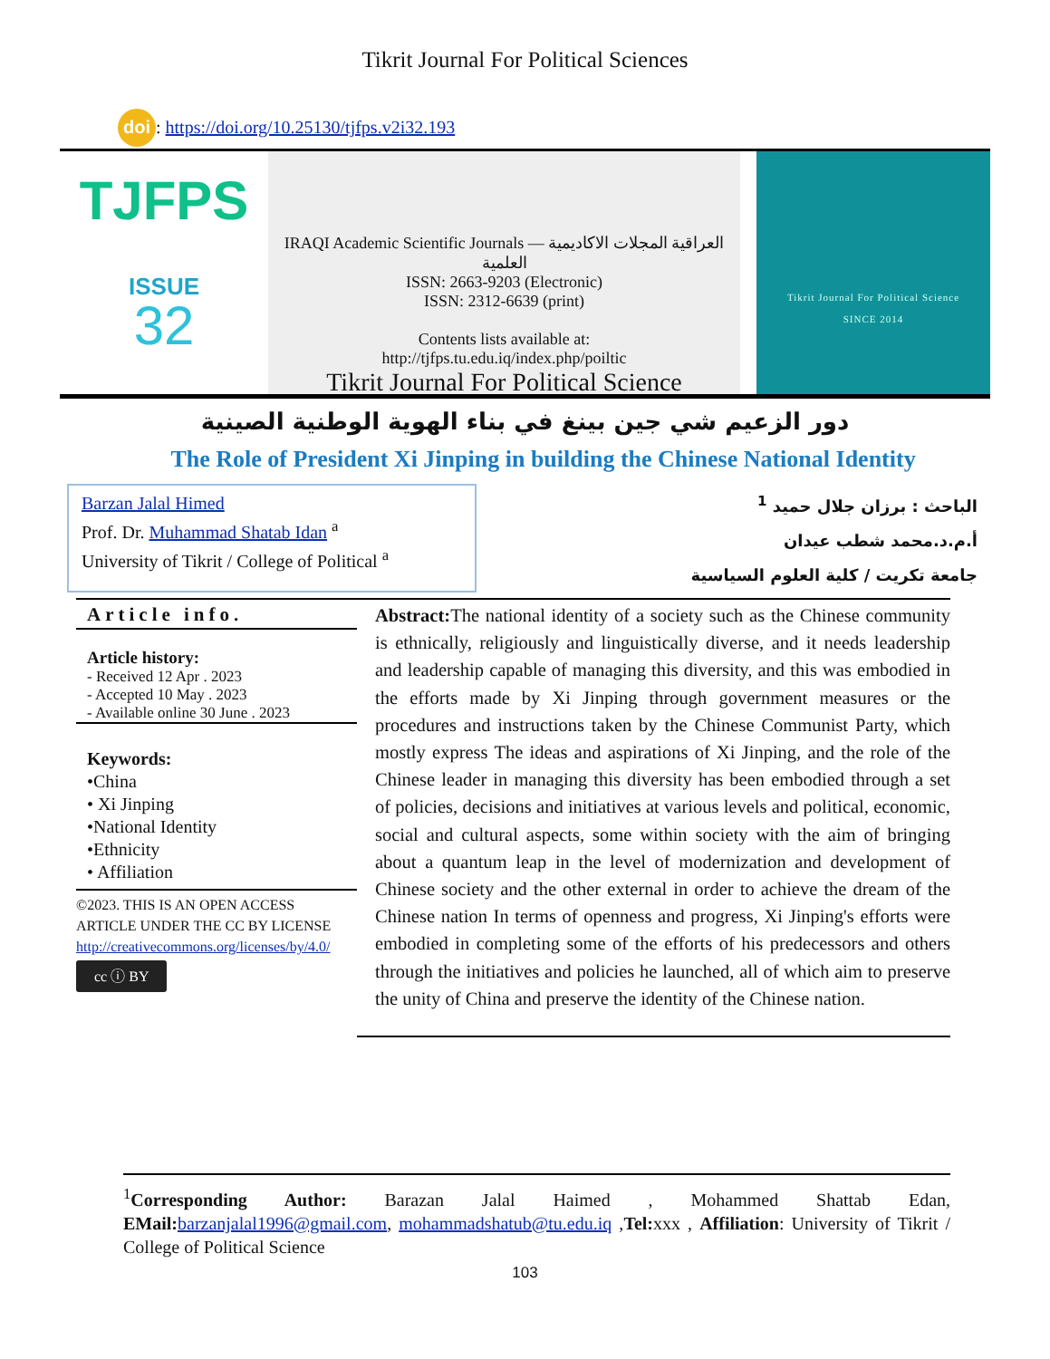Tikrit Journal For Political Sciences
doi: https://doi.org/10.25130/tjfps.v2i32.193
TJFPS
ISSUE
32
IRAQI Academic Scientific Journals — العراقية المجلات الاكاديمية العلمية
ISSN: 2663-9203 (Electronic)
ISSN: 2312-6639 (print)
Contents lists available at:
http://tjfps.tu.edu.iq/index.php/poiltic
Tikrit Journal For Political Science
Tikrit Journal For Political Science
SINCE 2014
دور الزعيم شي جين بينغ في بناء الهوية الوطنية الصينية
The Role of President Xi Jinping in building the Chinese National Identity
Barzan Jalal Himed
Prof. Dr. Muhammad Shatab Idan <sup>a</sup>
University of Tikrit / College of Political <sup>a</sup>
الباحث : برزان جلال حميد <sup>1</sup>
أ.م.د.محمد شطب عيدان
جامعة تكريت / كلية العلوم السياسية
Article info.
Article history:
- Received 12 Apr . 2023
- Accepted 10 May . 2023
- Available online 30 June . 2023
Keywords:
•China
• Xi Jinping
•National Identity
•Ethnicity
• Affiliation
©2023. THIS IS AN OPEN ACCESS ARTICLE UNDER THE CC BY LICENSE
http://creativecommons.org/licenses/by/4.0/
cc ⓘ BY
Abstract: The national identity of a society such as the Chinese community is ethnically, religiously and linguistically diverse, and it needs leadership and leadership capable of managing this diversity, and this was embodied in the efforts made by Xi Jinping through government measures or the procedures and instructions taken by the Chinese Communist Party, which mostly express The ideas and aspirations of Xi Jinping, and the role of the Chinese leader in managing this diversity has been embodied through a set of policies, decisions and initiatives at various levels and political, economic, social and cultural aspects, some within society with the aim of bringing about a quantum leap in the level of modernization and development of Chinese society and the other external in order to achieve the dream of the Chinese nation In terms of openness and progress, Xi Jinping's efforts were embodied in completing some of the efforts of his predecessors and others through the initiatives and policies he launched, all of which aim to preserve the unity of China and preserve the identity of the Chinese nation.
<sup>1</sup> Corresponding Author: Barazan Jalal Haimed , Mohammed Shattab Edan, EMail: barzanjalal1996@gmail.com, mohammadshatub@tu.edu.iq ,Tel: xxx , Affiliation: University of Tikrit / College of Political Science
103